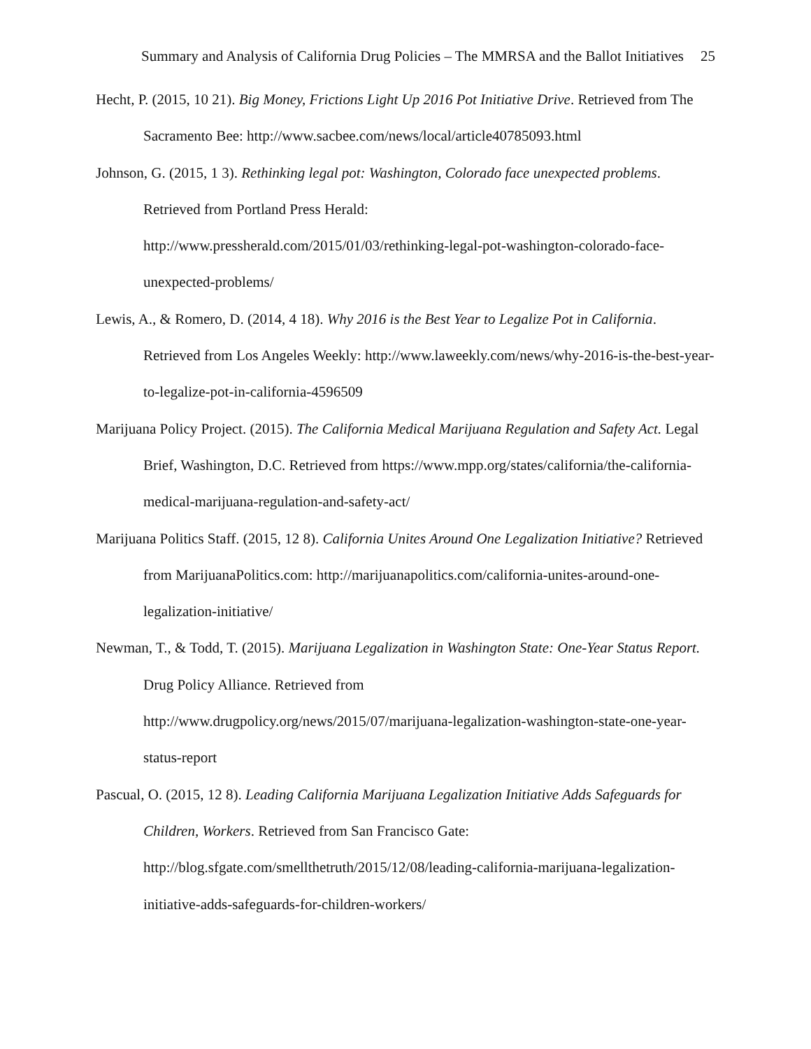Summary and Analysis of California Drug Policies – The MMRSA and the Ballot Initiatives 25
Hecht, P. (2015, 10 21). Big Money, Frictions Light Up 2016 Pot Initiative Drive. Retrieved from The Sacramento Bee: http://www.sacbee.com/news/local/article40785093.html
Johnson, G. (2015, 1 3). Rethinking legal pot: Washington, Colorado face unexpected problems. Retrieved from Portland Press Herald:
http://www.pressherald.com/2015/01/03/rethinking-legal-pot-washington-colorado-face-unexpected-problems/
Lewis, A., & Romero, D. (2014, 4 18). Why 2016 is the Best Year to Legalize Pot in California. Retrieved from Los Angeles Weekly: http://www.laweekly.com/news/why-2016-is-the-best-year-to-legalize-pot-in-california-4596509
Marijuana Policy Project. (2015). The California Medical Marijuana Regulation and Safety Act. Legal Brief, Washington, D.C. Retrieved from https://www.mpp.org/states/california/the-california-medical-marijuana-regulation-and-safety-act/
Marijuana Politics Staff. (2015, 12 8). California Unites Around One Legalization Initiative? Retrieved from MarijuanaPolitics.com: http://marijuanapolitics.com/california-unites-around-one-legalization-initiative/
Newman, T., & Todd, T. (2015). Marijuana Legalization in Washington State: One-Year Status Report. Drug Policy Alliance. Retrieved from
http://www.drugpolicy.org/news/2015/07/marijuana-legalization-washington-state-one-year-status-report
Pascual, O. (2015, 12 8). Leading California Marijuana Legalization Initiative Adds Safeguards for Children, Workers. Retrieved from San Francisco Gate:
http://blog.sfgate.com/smellthetruth/2015/12/08/leading-california-marijuana-legalization-initiative-adds-safeguards-for-children-workers/